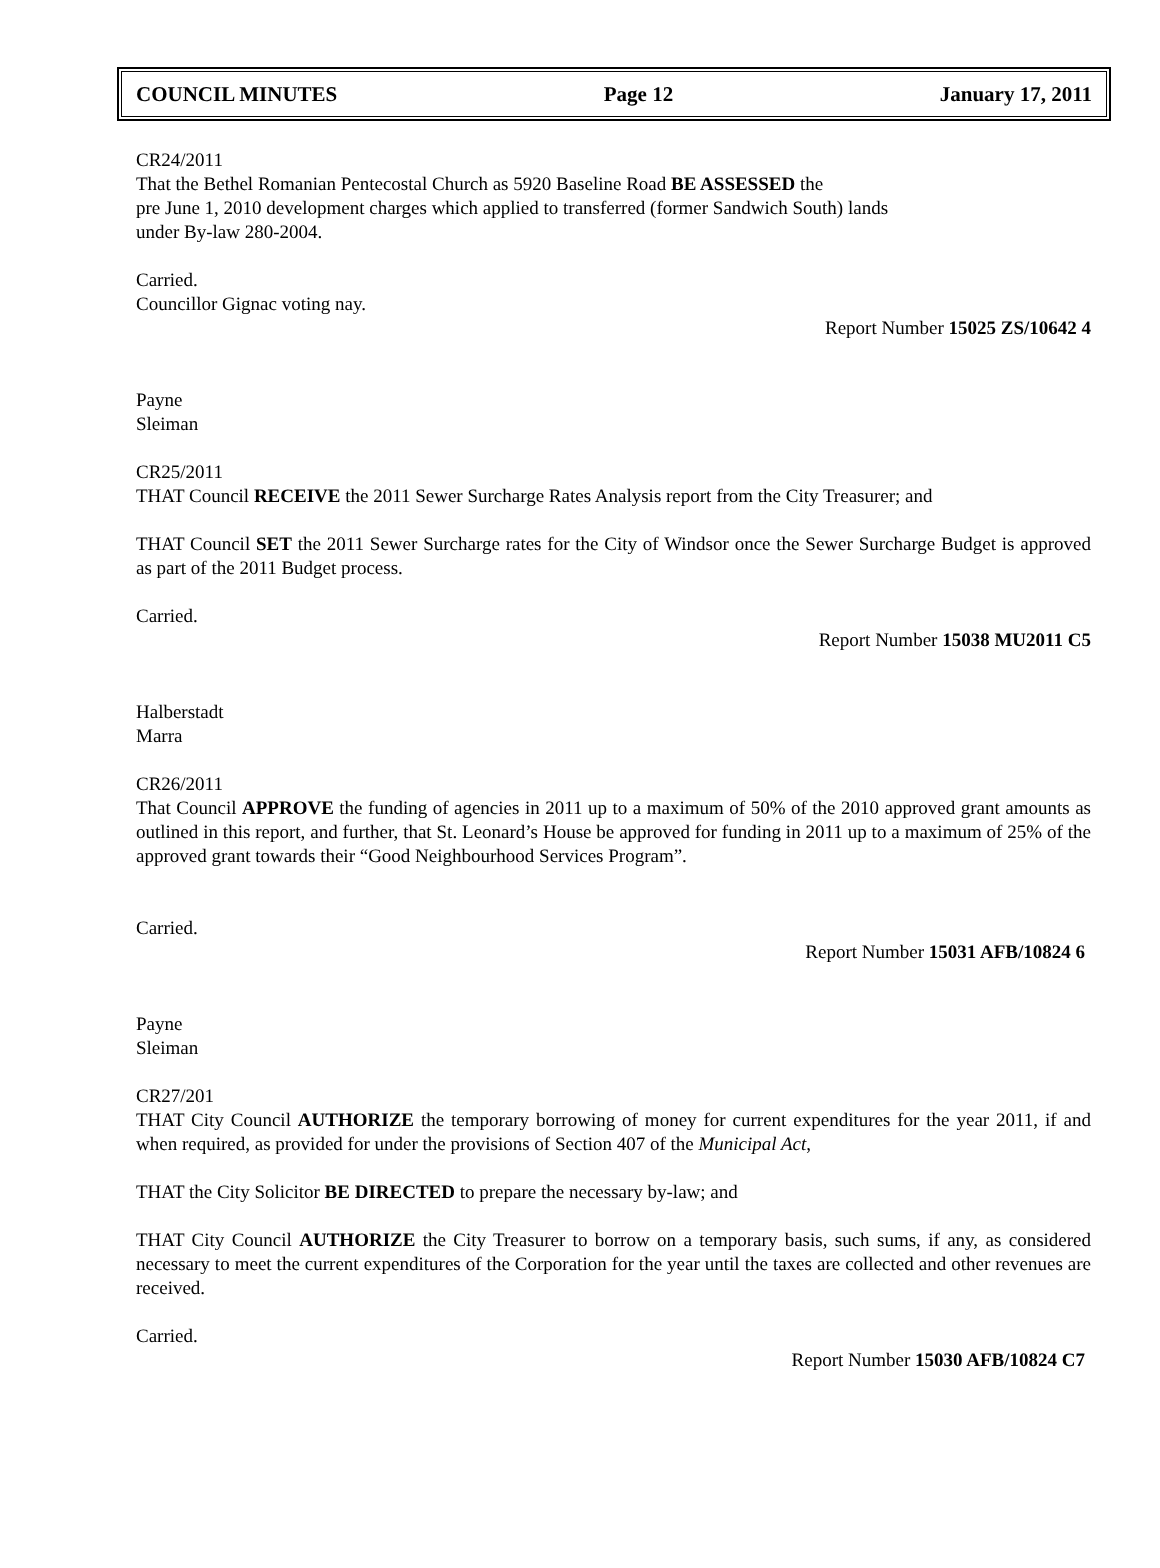COUNCIL MINUTES Page 12 January 17, 2011
CR24/2011
That the Bethel Romanian Pentecostal Church as 5920 Baseline Road BE ASSESSED the
pre June 1, 2010 development charges which applied to transferred (former Sandwich South) lands
under By-law 280-2004.
Carried.
Councillor Gignac voting nay.
Report Number 15025 ZS/10642 4
Payne
Sleiman
CR25/2011
THAT Council RECEIVE the 2011 Sewer Surcharge Rates Analysis report from the City Treasurer; and
THAT Council SET the 2011 Sewer Surcharge rates for the City of Windsor once the Sewer Surcharge Budget is approved as part of the 2011 Budget process.
Carried.
Report Number 15038 MU2011 C5
Halberstadt
Marra
CR26/2011
That Council APPROVE the funding of agencies in 2011 up to a maximum of 50% of the 2010 approved grant amounts as outlined in this report, and further, that St. Leonard’s House be approved for funding in 2011 up to a maximum of 25% of the approved grant towards their “Good Neighbourhood Services Program”.
Carried.
Report Number 15031 AFB/10824 6
Payne
Sleiman
CR27/201
THAT City Council AUTHORIZE the temporary borrowing of money for current expenditures for the year 2011, if and when required, as provided for under the provisions of Section 407 of the Municipal Act,
THAT the City Solicitor BE DIRECTED to prepare the necessary by-law; and
THAT City Council AUTHORIZE the City Treasurer to borrow on a temporary basis, such sums, if any, as considered necessary to meet the current expenditures of the Corporation for the year until the taxes are collected and other revenues are received.
Carried.
Report Number 15030 AFB/10824 C7